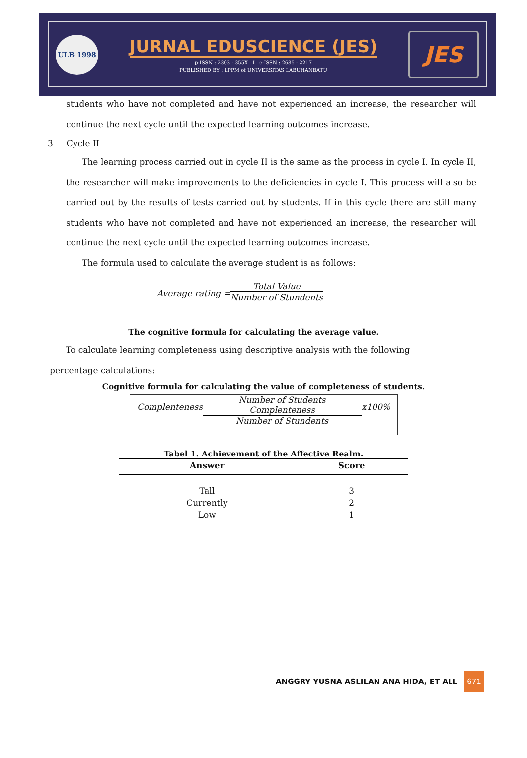ULB 1998
JURNAL EDUSCIENCE (JES)
p-ISSN : 2303 - 355X I e-ISSN : 2685 - 2217
PUBLISHED BY : LPPM of UNIVERSITAS LABUHANBATU
JES
students who have not completed and have not experienced an increase, the researcher will continue the next cycle until the expected learning outcomes increase.
3 Cycle II
The learning process carried out in cycle II is the same as the process in cycle I. In cycle II, the researcher will make improvements to the deficiencies in cycle I. This process will also be carried out by the results of tests carried out by students. If in this cycle there are still many students who have not completed and have not experienced an increase, the researcher will continue the next cycle until the expected learning outcomes increase.
The formula used to calculate the average student is as follows:
Average rating =
Total Value
Number of Stundents
The cognitive formula for calculating the average value.
To calculate learning completeness using descriptive analysis with the following percentage calculations:
Cognitive formula for calculating the value of completeness of students.
Complenteness
Number of Students Complenteness
Number of Stundents
x100%
Tabel 1. Achievement of the Affective Realm.
| Answer | Score |
| --- | --- |
| Tall | 3 |
| Currently | 2 |
| Low | 1 |
ANGGRY YUSNA ASLILAN ANA HIDA, ET ALL 671